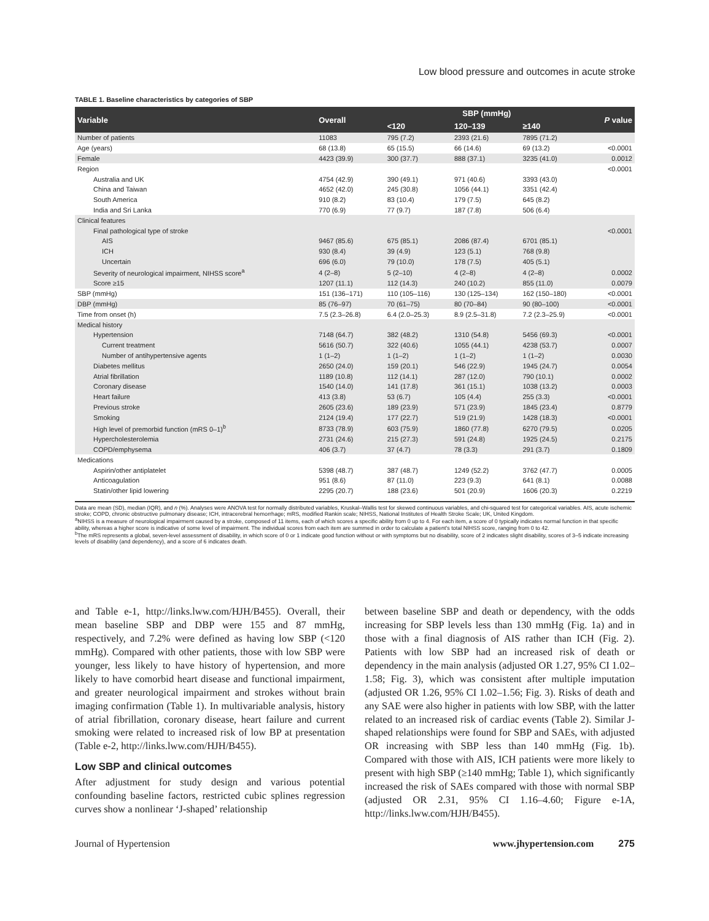Low blood pressure and outcomes in acute stroke
TABLE 1. Baseline characteristics by categories of SBP
| Variable | Overall | SBP (mmHg) | | | P value |
| --- | --- | --- | --- | --- | --- |
| | | <120 | 120–139 | ≥140 | |
| Number of patients | 11083 | 795 (7.2) | 2393 (21.6) | 7895 (71.2) | |
| Age (years) | 68 (13.8) | 65 (15.5) | 66 (14.6) | 69 (13.2) | <0.0001 |
| Female | 4423 (39.9) | 300 (37.7) | 888 (37.1) | 3235 (41.0) | 0.0012 |
| Region | | | | | <0.0001 |
| Australia and UK | 4754 (42.9) | 390 (49.1) | 971 (40.6) | 3393 (43.0) | |
| China and Taiwan | 4652 (42.0) | 245 (30.8) | 1056 (44.1) | 3351 (42.4) | |
| South America | 910 (8.2) | 83 (10.4) | 179 (7.5) | 645 (8.2) | |
| India and Sri Lanka | 770 (6.9) | 77 (9.7) | 187 (7.8) | 506 (6.4) | |
| Clinical features | | | | | |
| Final pathological type of stroke | | | | | <0.0001 |
| AIS | 9467 (85.6) | 675 (85.1) | 2086 (87.4) | 6701 (85.1) | |
| ICH | 930 (8.4) | 39 (4.9) | 123 (5.1) | 768 (9.8) | |
| Uncertain | 696 (6.0) | 79 (10.0) | 178 (7.5) | 405 (5.1) | |
| Severity of neurological impairment, NIHSS score<sup>a</sup> | 4 (2–8) | 5 (2–10) | 4 (2–8) | 4 (2–8) | 0.0002 |
| Score ≥15 | 1207 (11.1) | 112 (14.3) | 240 (10.2) | 855 (11.0) | 0.0079 |
| SBP (mmHg) | 151 (136–171) | 110 (105–116) | 130 (125–134) | 162 (150–180) | <0.0001 |
| DBP (mmHg) | 85 (76–97) | 70 (61–75) | 80 (70–84) | 90 (80–100) | <0.0001 |
| Time from onset (h) | 7.5 (2.3–26.8) | 6.4 (2.0–25.3) | 8.9 (2.5–31.8) | 7.2 (2.3–25.9) | <0.0001 |
| Medical history | | | | | |
| Hypertension | 7148 (64.7) | 382 (48.2) | 1310 (54.8) | 5456 (69.3) | <0.0001 |
| Current treatment | 5616 (50.7) | 322 (40.6) | 1055 (44.1) | 4238 (53.7) | 0.0007 |
| Number of antihypertensive agents | 1 (1–2) | 1 (1–2) | 1 (1–2) | 1 (1–2) | 0.0030 |
| Diabetes mellitus | 2650 (24.0) | 159 (20.1) | 546 (22.9) | 1945 (24.7) | 0.0054 |
| Atrial fibrillation | 1189 (10.8) | 112 (14.1) | 287 (12.0) | 790 (10.1) | 0.0002 |
| Coronary disease | 1540 (14.0) | 141 (17.8) | 361 (15.1) | 1038 (13.2) | 0.0003 |
| Heart failure | 413 (3.8) | 53 (6.7) | 105 (4.4) | 255 (3.3) | <0.0001 |
| Previous stroke | 2605 (23.6) | 189 (23.9) | 571 (23.9) | 1845 (23.4) | 0.8779 |
| Smoking | 2124 (19.4) | 177 (22.7) | 519 (21.9) | 1428 (18.3) | <0.0001 |
| High level of premorbid function (mRS 0–1)<sup>b</sup> | 8733 (78.9) | 603 (75.9) | 1860 (77.8) | 6270 (79.5) | 0.0205 |
| Hypercholesterolemia | 2731 (24.6) | 215 (27.3) | 591 (24.8) | 1925 (24.5) | 0.2175 |
| COPD/emphysema | 406 (3.7) | 37 (4.7) | 78 (3.3) | 291 (3.7) | 0.1809 |
| Medications | | | | | |
| Aspirin/other antiplatelet | 5398 (48.7) | 387 (48.7) | 1249 (52.2) | 3762 (47.7) | 0.0005 |
| Anticoagulation | 951 (8.6) | 87 (11.0) | 223 (9.3) | 641 (8.1) | 0.0088 |
| Statin/other lipid lowering | 2295 (20.7) | 188 (23.6) | 501 (20.9) | 1606 (20.3) | 0.2219 |
Data are mean (SD), median (IQR), and n (%). Analyses were ANOVA test for normally distributed variables, Kruskal–Wallis test for skewed continuous variables, and chi-squared test for categorical variables. AIS, acute ischemic stroke; COPD, chronic obstructive pulmonary disease; ICH, intracerebral hemorrhage; mRS, modified Rankin scale; NIHSS, National Institutes of Health Stroke Scale; UK, United Kingdom.
<sup>a</sup> NIHSS is a measure of neurological impairment caused by a stroke, composed of 11 items, each of which scores a specific ability from 0 up to 4. For each item, a score of 0 typically indicates normal function in that specific ability, whereas a higher score is indicative of some level of impairment. The individual scores from each item are summed in order to calculate a patient's total NIHSS score, ranging from 0 to 42.
<sup>b</sup> The mRS represents a global, seven-level assessment of disability, in which score of 0 or 1 indicate good function without or with symptoms but no disability, score of 2 indicates slight disability, scores of 3–5 indicate increasing levels of disability (and dependency), and a score of 6 indicates death.
and Table e-1, http://links.lww.com/HJH/B455). Overall, their mean baseline SBP and DBP were 155 and 87 mmHg, respectively, and 7.2% were defined as having low SBP (<120 mmHg). Compared with other patients, those with low SBP were younger, less likely to have history of hypertension, and more likely to have comorbid heart disease and functional impairment, and greater neurological impairment and strokes without brain imaging confirmation (Table 1). In multivariable analysis, history of atrial fibrillation, coronary disease, heart failure and current smoking were related to increased risk of low BP at presentation (Table e-2, http://links.lww.com/HJH/B455).
Low SBP and clinical outcomes
After adjustment for study design and various potential confounding baseline factors, restricted cubic splines regression curves show a nonlinear ‘J-shaped’ relationship
between baseline SBP and death or dependency, with the odds increasing for SBP levels less than 130 mmHg (Fig. 1a) and in those with a final diagnosis of AIS rather than ICH (Fig. 2). Patients with low SBP had an increased risk of death or dependency in the main analysis (adjusted OR 1.27, 95% CI 1.02–1.58; Fig. 3), which was consistent after multiple imputation (adjusted OR 1.26, 95% CI 1.02–1.56; Fig. 3). Risks of death and any SAE were also higher in patients with low SBP, with the latter related to an increased risk of cardiac events (Table 2). Similar J-shaped relationships were found for SBP and SAEs, with adjusted OR increasing with SBP less than 140 mmHg (Fig. 1b). Compared with those with AIS, ICH patients were more likely to present with high SBP (≥140 mmHg; Table 1), which significantly increased the risk of SAEs compared with those with normal SBP (adjusted OR 2.31, 95% CI 1.16–4.60; Figure e-1A, http://links.lww.com/HJH/B455).
Journal of Hypertension www.jhypertension.com 275